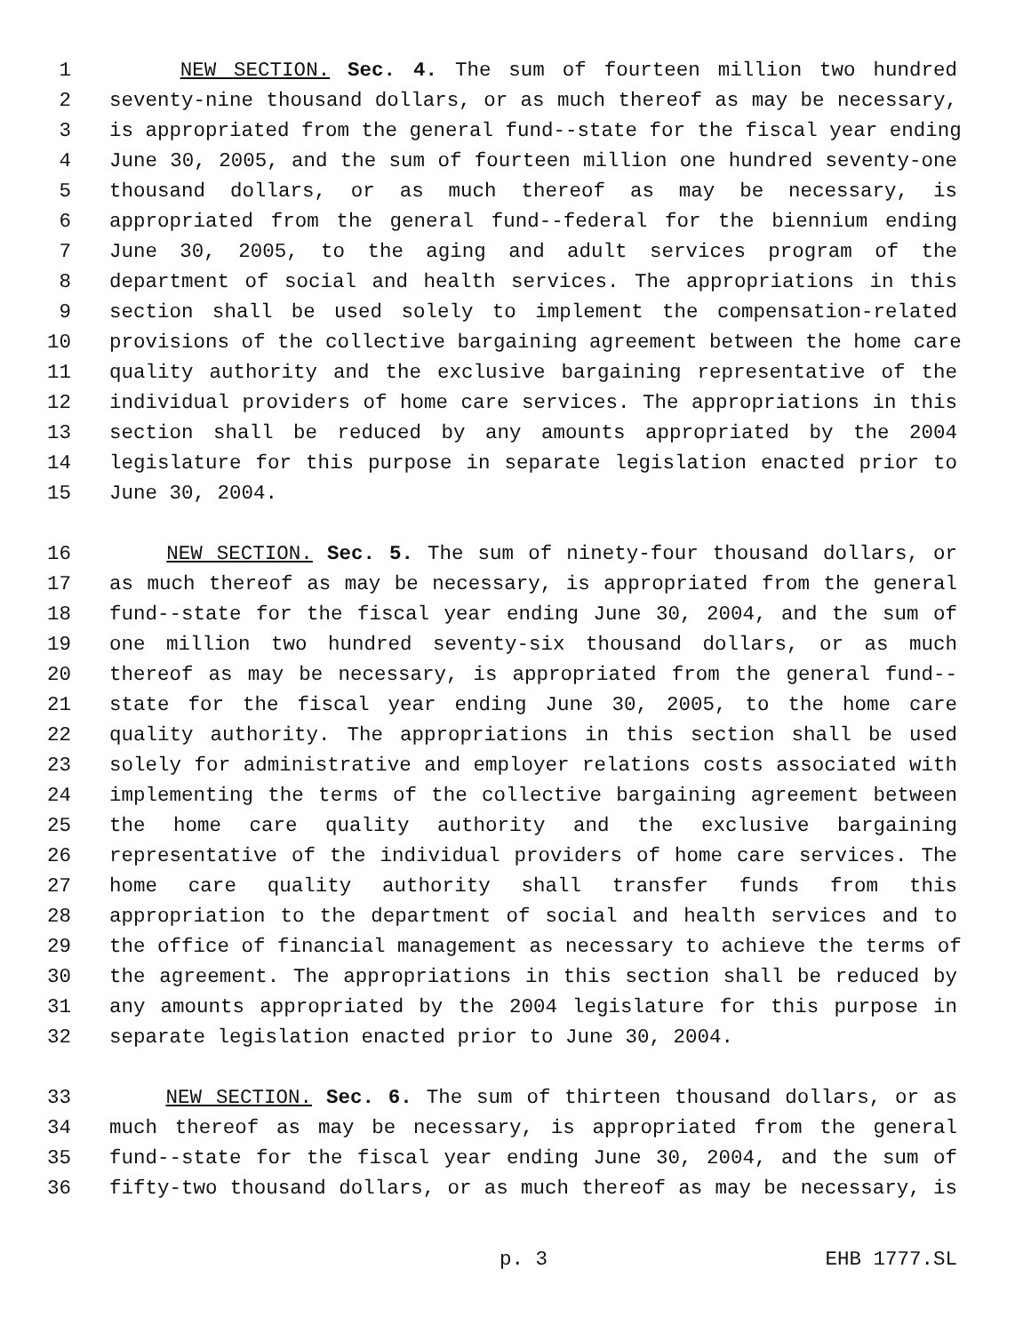1 NEW SECTION. Sec. 4. The sum of fourteen million two hundred
2 seventy-nine thousand dollars, or as much thereof as may be necessary,
3 is appropriated from the general fund--state for the fiscal year ending
4 June 30, 2005, and the sum of fourteen million one hundred seventy-one
5 thousand dollars, or as much thereof as may be necessary, is
6 appropriated from the general fund--federal for the biennium ending
7 June 30, 2005, to the aging and adult services program of the
8 department of social and health services. The appropriations in this
9 section shall be used solely to implement the compensation-related
10 provisions of the collective bargaining agreement between the home care
11 quality authority and the exclusive bargaining representative of the
12 individual providers of home care services. The appropriations in this
13 section shall be reduced by any amounts appropriated by the 2004
14 legislature for this purpose in separate legislation enacted prior to
15 June 30, 2004.
16 NEW SECTION. Sec. 5. The sum of ninety-four thousand dollars, or
17 as much thereof as may be necessary, is appropriated from the general
18 fund--state for the fiscal year ending June 30, 2004, and the sum of
19 one million two hundred seventy-six thousand dollars, or as much
20 thereof as may be necessary, is appropriated from the general fund--
21 state for the fiscal year ending June 30, 2005, to the home care
22 quality authority. The appropriations in this section shall be used
23 solely for administrative and employer relations costs associated with
24 implementing the terms of the collective bargaining agreement between
25 the home care quality authority and the exclusive bargaining
26 representative of the individual providers of home care services. The
27 home care quality authority shall transfer funds from this
28 appropriation to the department of social and health services and to
29 the office of financial management as necessary to achieve the terms of
30 the agreement. The appropriations in this section shall be reduced by
31 any amounts appropriated by the 2004 legislature for this purpose in
32 separate legislation enacted prior to June 30, 2004.
33 NEW SECTION. Sec. 6. The sum of thirteen thousand dollars, or as
34 much thereof as may be necessary, is appropriated from the general
35 fund--state for the fiscal year ending June 30, 2004, and the sum of
36 fifty-two thousand dollars, or as much thereof as may be necessary, is
p. 3 EHB 1777.SL